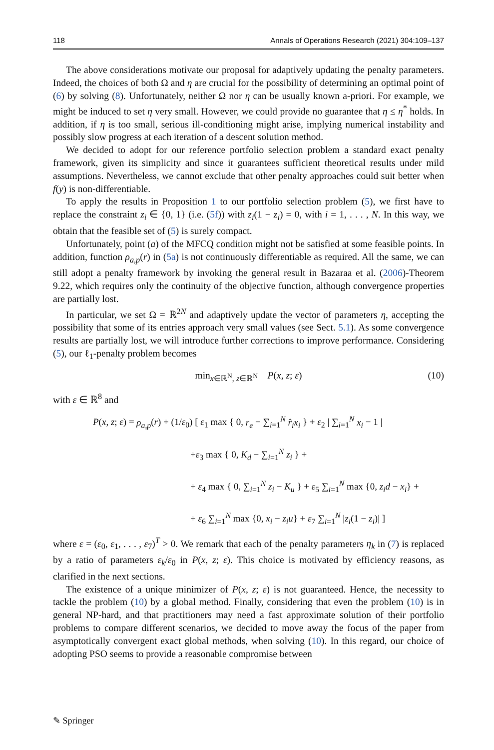118 Annals of Operations Research (2021) 304:109–137
The above considerations motivate our proposal for adaptively updating the penalty parameters. Indeed, the choices of both Ω and η are crucial for the possibility of determining an optimal point of (6) by solving (8). Unfortunately, neither Ω nor η can be usually known a-priori. For example, we might be induced to set η very small. However, we could provide no guarantee that η ≤ η<sup>*</sup> holds. In addition, if η is too small, serious ill-conditioning might arise, implying numerical instability and possibly slow progress at each iteration of a descent solution method.
We decided to adopt for our reference portfolio selection problem a standard exact penalty framework, given its simplicity and since it guarantees sufficient theoretical results under mild assumptions. Nevertheless, we cannot exclude that other penalty approaches could suit better when f(y) is non-differentiable.
To apply the results in Proposition 1 to our portfolio selection problem (5), we first have to replace the constraint z<sub>i</sub> ∈ {0, 1} (i.e. (5f)) with z<sub>i</sub>(1 − z<sub>i</sub>) = 0, with i = 1, . . . , N. In this way, we obtain that the feasible set of (5) is surely compact.
Unfortunately, point (a) of the MFCQ condition might not be satisfied at some feasible points. In addition, function ρ<sub>a,p</sub>(r) in (5a) is not continuously differentiable as required. All the same, we can still adopt a penalty framework by invoking the general result in Bazaraa et al. (2006)-Theorem 9.22, which requires only the continuity of the objective function, although convergence properties are partially lost.
In particular, we set Ω = ℝ<sup>2N</sup> and adaptively update the vector of parameters η, accepting the possibility that some of its entries approach very small values (see Sect. 5.1). As some convergence results are partially lost, we will introduce further corrections to improve performance. Considering (5), our ℓ<sub>1</sub>-penalty problem becomes
min<sub>x∈ℝ<sup>N</sup>, z∈ℝ<sup>N</sup></sub> P(x, z; ε) (10)
with ε ∈ ℝ<sup>8</sup> and
P(x, z; ε) = ρ<sub>a,p</sub>(r) + (1/ε<sub>0</sub>) [ ε<sub>1</sub> max { 0, r<sub>e</sub> − ∑<sub>i=1</sub><sup>N</sup> r̂<sub>i</sub>x<sub>i</sub> } + ε<sub>2</sub> | ∑<sub>i=1</sub><sup>N</sup> x<sub>i</sub> − 1 |
+ε<sub>3</sub> max { 0, K<sub>d</sub> − ∑<sub>i=1</sub><sup>N</sup> z<sub>i</sub> } +
+ ε<sub>4</sub> max { 0, ∑<sub>i=1</sub><sup>N</sup> z<sub>i</sub> − K<sub>u</sub> } + ε<sub>5</sub> ∑<sub>i=1</sub><sup>N</sup> max {0, z<sub>i</sub>d − x<sub>i</sub>} +
+ ε<sub>6</sub> ∑<sub>i=1</sub><sup>N</sup> max {0, x<sub>i</sub> − z<sub>i</sub>u} + ε<sub>7</sub> ∑<sub>i=1</sub><sup>N</sup> |z<sub>i</sub>(1 − z<sub>i</sub>)| ]
where ε = (ε<sub>0</sub>, ε<sub>1</sub>, . . . , ε<sub>7</sub>)<sup>T</sup> > 0. We remark that each of the penalty parameters η<sub>k</sub> in (7) is replaced by a ratio of parameters ε<sub>k</sub>/ε<sub>0</sub> in P(x, z; ε). This choice is motivated by efficiency reasons, as clarified in the next sections.
The existence of a unique minimizer of P(x, z; ε) is not guaranteed. Hence, the necessity to tackle the problem (10) by a global method. Finally, considering that even the problem (10) is in general NP-hard, and that practitioners may need a fast approximate solution of their portfolio problems to compare different scenarios, we decided to move away the focus of the paper from asymptotically convergent exact global methods, when solving (10). In this regard, our choice of adopting PSO seems to provide a reasonable compromise between
✎ Springer